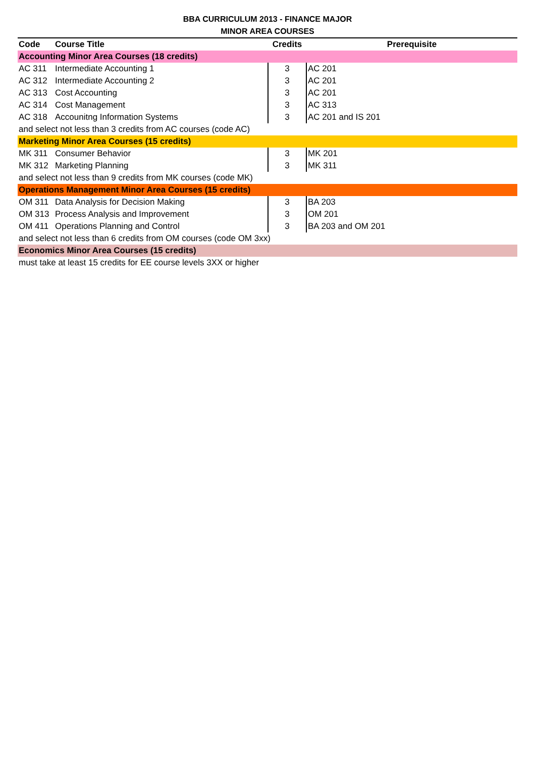BBA CURRICULUM 2013 - FINANCE MAJOR
MINOR AREA COURSES
| Code | Course Title | Credits | Prerequisite |
| --- | --- | --- | --- |
| Accounting Minor Area Courses (18 credits) | | | |
| AC 311 | Intermediate Accounting 1 | 3 | AC 201 |
| AC 312 | Intermediate Accounting 2 | 3 | AC 201 |
| AC 313 | Cost Accounting | 3 | AC 201 |
| AC 314 | Cost Management | 3 | AC 313 |
| AC 318 | Accounitng Information Systems | 3 | AC 201 and IS 201 |
| and select not less than 3 credits from AC courses (code AC) | | | |
| Marketing Minor Area Courses (15 credits) | | | |
| MK 311 | Consumer Behavior | 3 | MK 201 |
| MK 312 | Marketing Planning | 3 | MK 311 |
| and select not less than 9 credits from MK courses (code MK) | | | |
| Operations Management Minor Area Courses (15 credits) | | | |
| OM 311 | Data Analysis for Decision Making | 3 | BA 203 |
| OM 313 | Process Analysis and Improvement | 3 | OM 201 |
| OM 411 | Operations Planning and Control | 3 | BA 203 and OM 201 |
| and select not less than 6 credits from OM courses (code OM 3xx) | | | |
| Economics Minor Area Courses (15 credits) | | | |
| must take at least 15 credits for EE course levels 3XX or higher | | | |